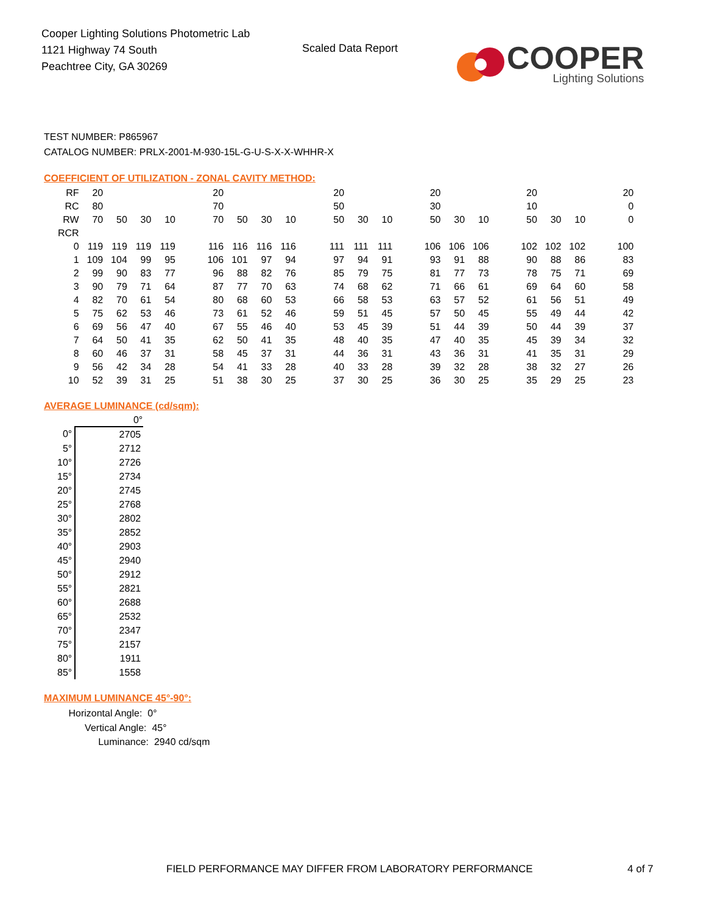Cooper Lighting Solutions Photometric Lab
1121 Highway 74 South
Peachtree City, GA 30269
Scaled Data Report
COOPER
Lighting Solutions
TEST NUMBER: P865967
CATALOG NUMBER: PRLX-2001-M-930-15L-G-U-S-X-X-WHHR-X
COEFFICIENT OF UTILIZATION - ZONAL CAVITY METHOD:
| RF | 20 | | | | | 20 | | | | | 20 | | | | 20 | | | | 20 | | | | 20 |
| RC | 80 | | | | | 70 | | | | | 50 | | | | 30 | | | | 10 | | | | 0 |
| RW | 70 | 50 | 30 | 10 | | 70 | 50 | 30 | 10 | | 50 | 30 | 10 | | 50 | 30 | 10 | | 50 | 30 | 10 | | 0 |
| RCR | | | | | | | | | | | | | | | | | | | | | | | |
| 0 | 119 | 119 | 119 | 119 | | 116 | 116 | 116 | 116 | | 111 | 111 | 111 | | 106 | 106 | 106 | | 102 | 102 | 102 | | 100 |
| 1 | 109 | 104 | 99 | 95 | | 106 | 101 | 97 | 94 | | 97 | 94 | 91 | | 93 | 91 | 88 | | 90 | 88 | 86 | | 83 |
| 2 | 99 | 90 | 83 | 77 | | 96 | 88 | 82 | 76 | | 85 | 79 | 75 | | 81 | 77 | 73 | | 78 | 75 | 71 | | 69 |
| 3 | 90 | 79 | 71 | 64 | | 87 | 77 | 70 | 63 | | 74 | 68 | 62 | | 71 | 66 | 61 | | 69 | 64 | 60 | | 58 |
| 4 | 82 | 70 | 61 | 54 | | 80 | 68 | 60 | 53 | | 66 | 58 | 53 | | 63 | 57 | 52 | | 61 | 56 | 51 | | 49 |
| 5 | 75 | 62 | 53 | 46 | | 73 | 61 | 52 | 46 | | 59 | 51 | 45 | | 57 | 50 | 45 | | 55 | 49 | 44 | | 42 |
| 6 | 69 | 56 | 47 | 40 | | 67 | 55 | 46 | 40 | | 53 | 45 | 39 | | 51 | 44 | 39 | | 50 | 44 | 39 | | 37 |
| 7 | 64 | 50 | 41 | 35 | | 62 | 50 | 41 | 35 | | 48 | 40 | 35 | | 47 | 40 | 35 | | 45 | 39 | 34 | | 32 |
| 8 | 60 | 46 | 37 | 31 | | 58 | 45 | 37 | 31 | | 44 | 36 | 31 | | 43 | 36 | 31 | | 41 | 35 | 31 | | 29 |
| 9 | 56 | 42 | 34 | 28 | | 54 | 41 | 33 | 28 | | 40 | 33 | 28 | | 39 | 32 | 28 | | 38 | 32 | 27 | | 26 |
| 10 | 52 | 39 | 31 | 25 | | 51 | 38 | 30 | 25 | | 37 | 30 | 25 | | 36 | 30 | 25 | | 35 | 29 | 25 | | 23 |
AVERAGE LUMINANCE (cd/sqm):
| | 0° |
| --- | --- |
| 0° | 2705 |
| 5° | 2712 |
| 10° | 2726 |
| 15° | 2734 |
| 20° | 2745 |
| 25° | 2768 |
| 30° | 2802 |
| 35° | 2852 |
| 40° | 2903 |
| 45° | 2940 |
| 50° | 2912 |
| 55° | 2821 |
| 60° | 2688 |
| 65° | 2532 |
| 70° | 2347 |
| 75° | 2157 |
| 80° | 1911 |
| 85° | 1558 |
MAXIMUM LUMINANCE 45°-90°:
Horizontal Angle: 0°
Vertical Angle: 45°
Luminance: 2940 cd/sqm
FIELD PERFORMANCE MAY DIFFER FROM LABORATORY PERFORMANCE
4 of 7